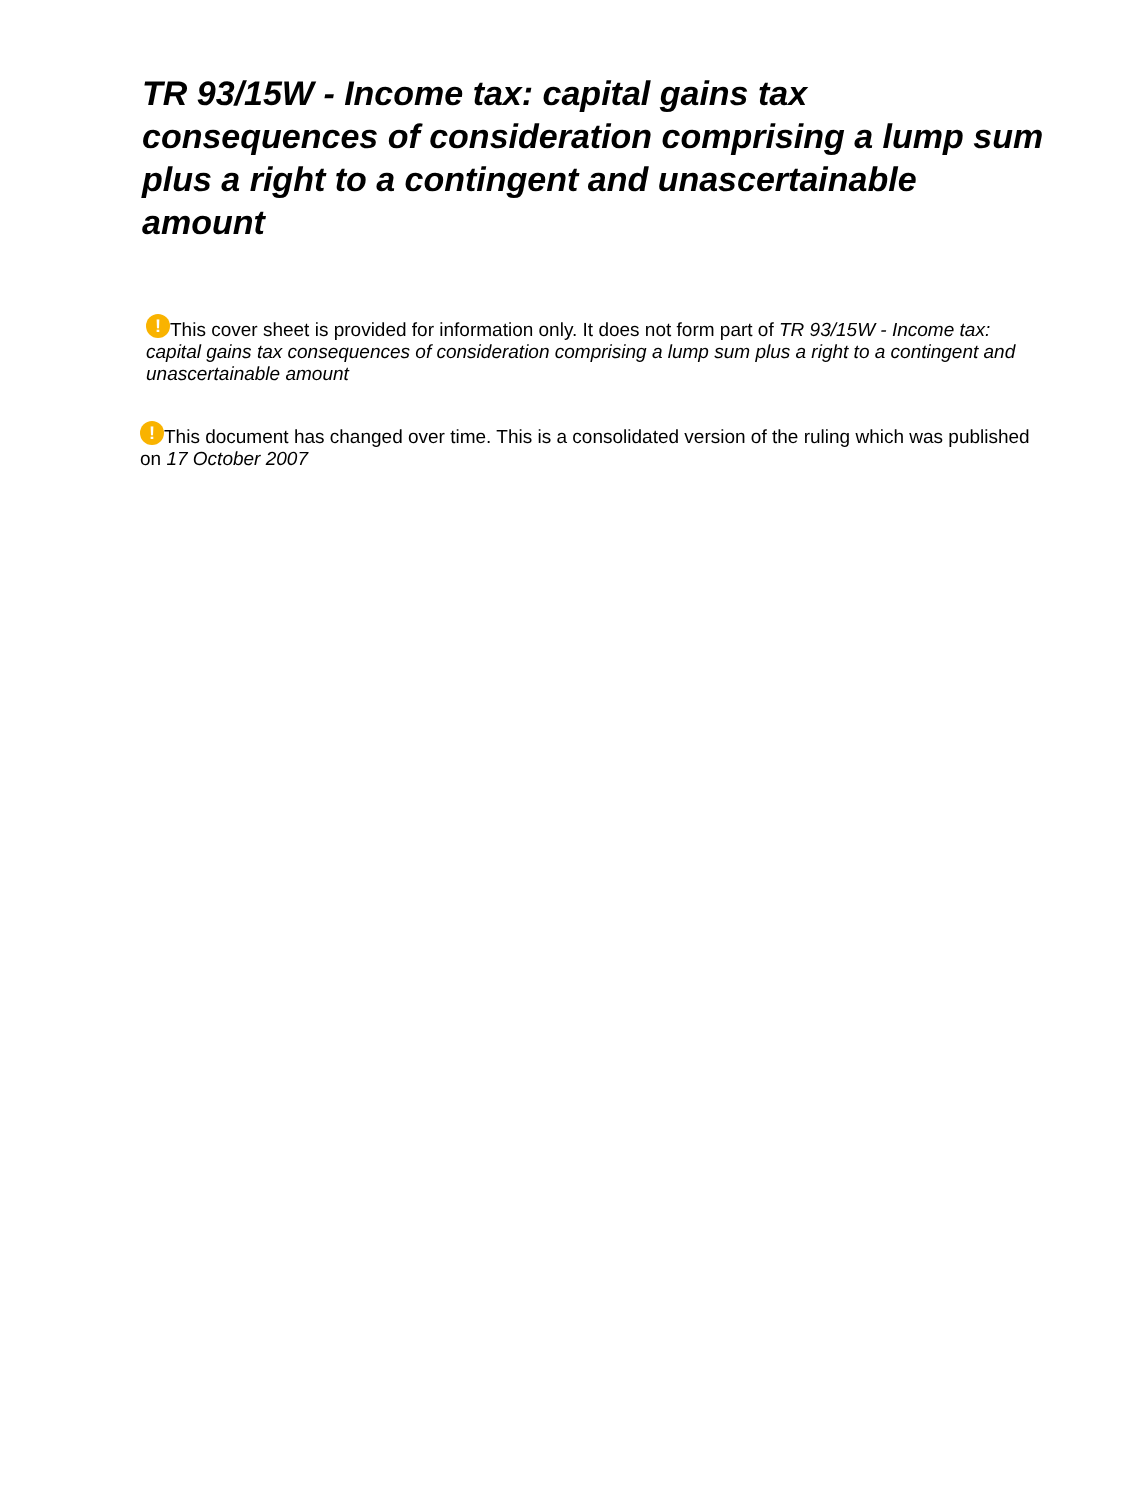TR 93/15W - Income tax: capital gains tax consequences of consideration comprising a lump sum plus a right to a contingent and unascertainable amount
! This cover sheet is provided for information only. It does not form part of TR 93/15W - Income tax: capital gains tax consequences of consideration comprising a lump sum plus a right to a contingent and unascertainable amount
! This document has changed over time. This is a consolidated version of the ruling which was published on 17 October 2007